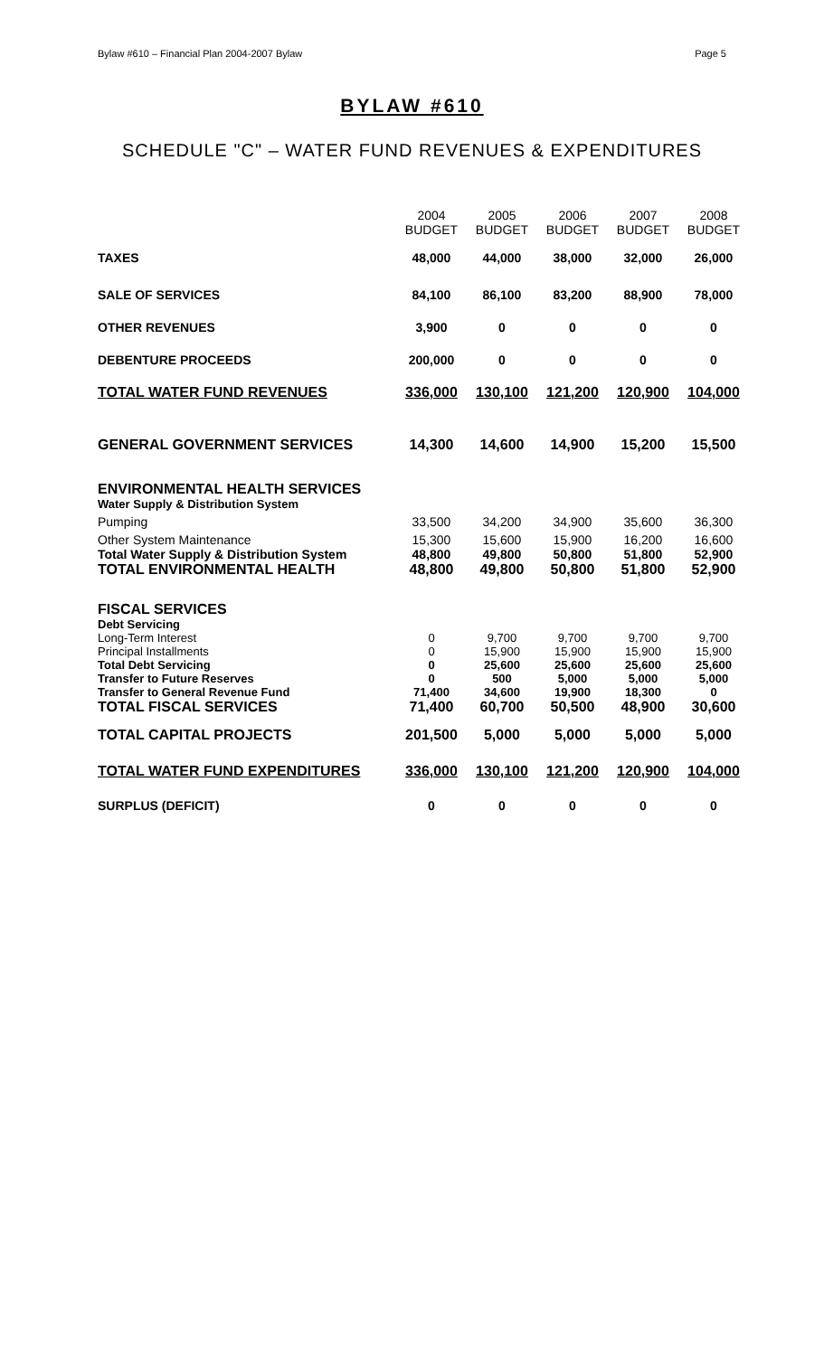Bylaw #610 – Financial Plan 2004-2007 Bylaw Page 5
BYLAW #610
SCHEDULE "C" – WATER FUND REVENUES & EXPENDITURES
| | 2004 BUDGET | 2005 BUDGET | 2006 BUDGET | 2007 BUDGET | 2008 BUDGET |
| TAXES | 48,000 | 44,000 | 38,000 | 32,000 | 26,000 |
| SALE OF SERVICES | 84,100 | 86,100 | 83,200 | 88,900 | 78,000 |
| OTHER REVENUES | 3,900 | 0 | 0 | 0 | 0 |
| DEBENTURE PROCEEDS | 200,000 | 0 | 0 | 0 | 0 |
| TOTAL WATER FUND REVENUES | 336,000 | 130,100 | 121,200 | 120,900 | 104,000 |
| GENERAL GOVERNMENT SERVICES | 14,300 | 14,600 | 14,900 | 15,200 | 15,500 |
| ENVIRONMENTAL HEALTH SERVICES | | | | | |
| Water Supply & Distribution System | | | | | |
| Pumping | 33,500 | 34,200 | 34,900 | 35,600 | 36,300 |
| Other System Maintenance | 15,300 | 15,600 | 15,900 | 16,200 | 16,600 |
| Total Water Supply & Distribution System | 48,800 | 49,800 | 50,800 | 51,800 | 52,900 |
| TOTAL ENVIRONMENTAL HEALTH | 48,800 | 49,800 | 50,800 | 51,800 | 52,900 |
| FISCAL SERVICES | | | | | |
| Debt Servicing | | | | | |
| Long-Term Interest | 0 | 9,700 | 9,700 | 9,700 | 9,700 |
| Principal Installments | 0 | 15,900 | 15,900 | 15,900 | 15,900 |
| Total Debt Servicing | 0 | 25,600 | 25,600 | 25,600 | 25,600 |
| Transfer to Future Reserves | 0 | 500 | 5,000 | 5,000 | 5,000 |
| Transfer to General Revenue Fund | 71,400 | 34,600 | 19,900 | 18,300 | 0 |
| TOTAL FISCAL SERVICES | 71,400 | 60,700 | 50,500 | 48,900 | 30,600 |
| TOTAL CAPITAL PROJECTS | 201,500 | 5,000 | 5,000 | 5,000 | 5,000 |
| TOTAL WATER FUND EXPENDITURES | 336,000 | 130,100 | 121,200 | 120,900 | 104,000 |
| SURPLUS (DEFICIT) | 0 | 0 | 0 | 0 | 0 |